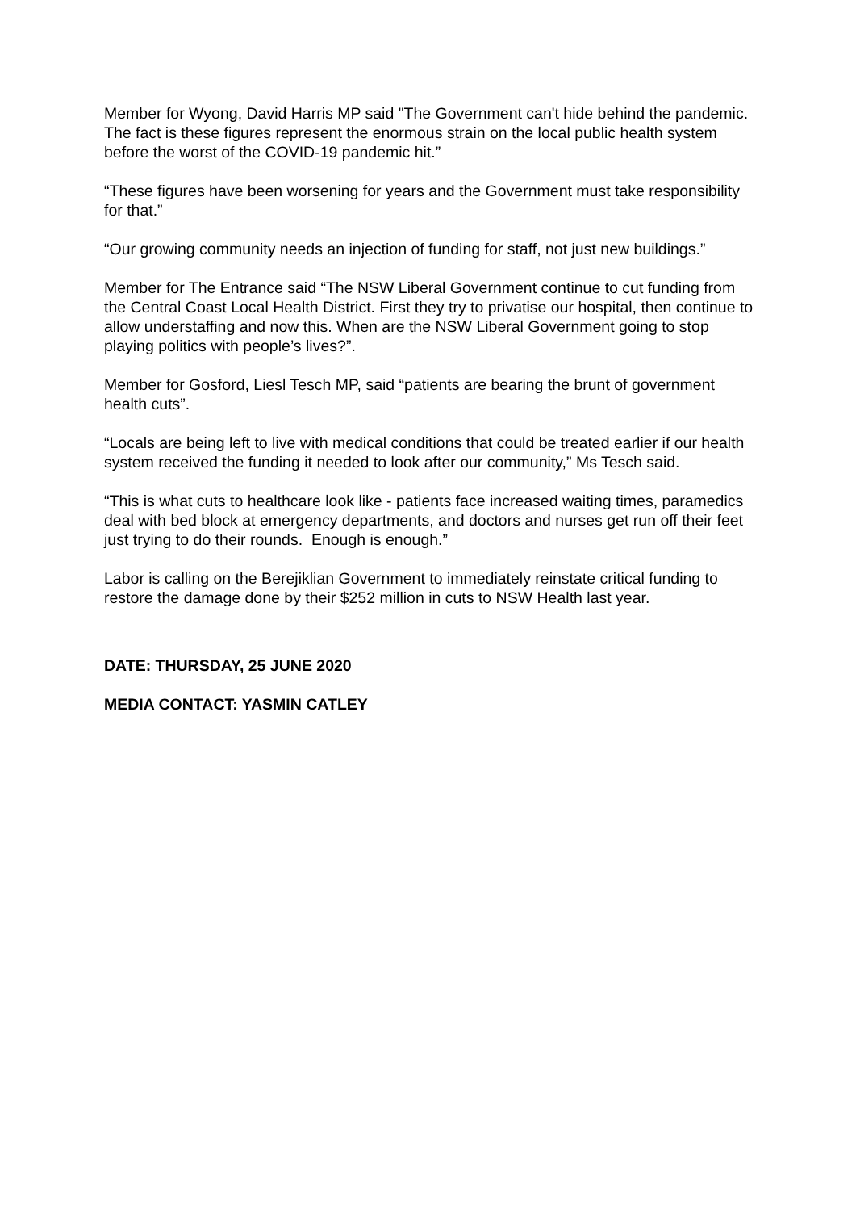Member for Wyong, David Harris MP said "The Government can't hide behind the pandemic. The fact is these figures represent the enormous strain on the local public health system before the worst of the COVID-19 pandemic hit.”
“These figures have been worsening for years and the Government must take responsibility for that.”
“Our growing community needs an injection of funding for staff, not just new buildings.”
Member for The Entrance said “The NSW Liberal Government continue to cut funding from the Central Coast Local Health District. First they try to privatise our hospital, then continue to allow understaffing and now this. When are the NSW Liberal Government going to stop playing politics with people’s lives?”.
Member for Gosford, Liesl Tesch MP, said “patients are bearing the brunt of government health cuts”.
“Locals are being left to live with medical conditions that could be treated earlier if our health system received the funding it needed to look after our community,” Ms Tesch said.
“This is what cuts to healthcare look like - patients face increased waiting times, paramedics deal with bed block at emergency departments, and doctors and nurses get run off their feet just trying to do their rounds. Enough is enough.”
Labor is calling on the Berejiklian Government to immediately reinstate critical funding to restore the damage done by their $252 million in cuts to NSW Health last year.
DATE: THURSDAY, 25 JUNE 2020
MEDIA CONTACT: YASMIN CATLEY